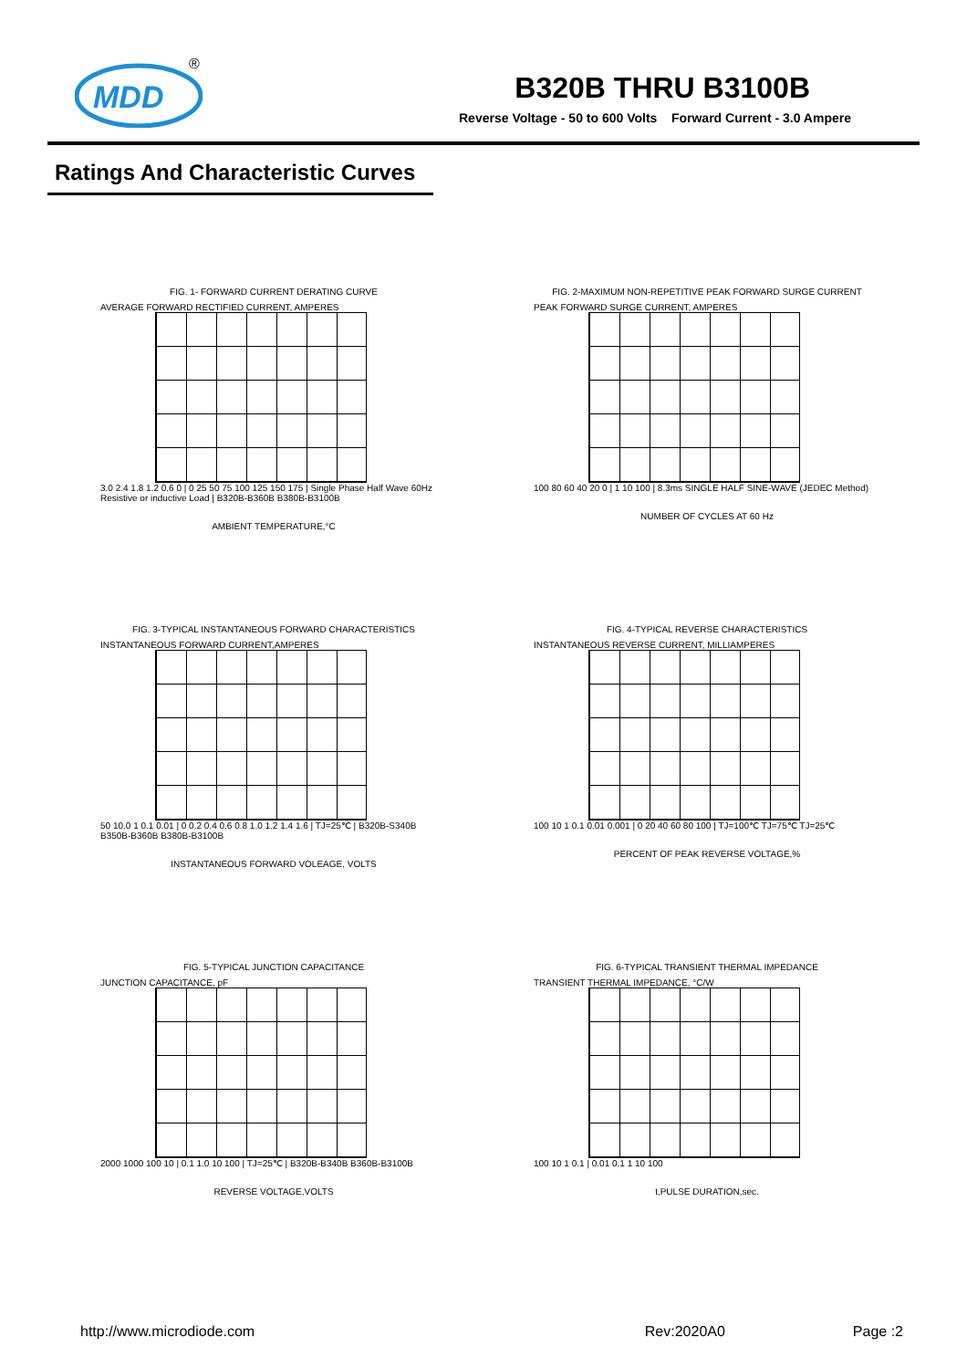MDD
®
B320B THRU B3100B
Reverse Voltage - 50 to 600 Volts Forward Current - 3.0 Ampere
Ratings And Characteristic Curves
FIG. 1- FORWARD CURRENT DERATING CURVE
AVERAGE FORWARD RECTIFIED CURRENT, AMPERES
3.0 2.4 1.8 1.2 0.6 0 | 0 25 50 75 100 125 150 175 | Single Phase Half Wave 60Hz Resistive or inductive Load | B320B-B360B B380B-B3100B
AMBIENT TEMPERATURE,°C
FIG. 2-MAXIMUM NON-REPETITIVE PEAK FORWARD SURGE CURRENT
PEAK FORWARD SURGE CURRENT, AMPERES
100 80 60 40 20 0 | 1 10 100 | 8.3ms SINGLE HALF SINE-WAVE (JEDEC Method)
NUMBER OF CYCLES AT 60 Hz
FIG. 3-TYPICAL INSTANTANEOUS FORWARD CHARACTERISTICS
INSTANTANEOUS FORWARD CURRENT,AMPERES
50 10.0 1 0.1 0.01 | 0 0.2 0.4 0.6 0.8 1.0 1.2 1.4 1.6 | TJ=25℃ | B320B-S340B B350B-B360B B380B-B3100B
INSTANTANEOUS FORWARD VOLEAGE, VOLTS
FIG. 4-TYPICAL REVERSE CHARACTERISTICS
INSTANTANEOUS REVERSE CURRENT, MILLIAMPERES
100 10 1 0.1 0.01 0.001 | 0 20 40 60 80 100 | TJ=100℃ TJ=75℃ TJ=25℃
PERCENT OF PEAK REVERSE VOLTAGE,%
FIG. 5-TYPICAL JUNCTION CAPACITANCE
JUNCTION CAPACITANCE, pF
2000 1000 100 10 | 0.1 1.0 10 100 | TJ=25℃ | B320B-B340B B360B-B3100B
REVERSE VOLTAGE,VOLTS
FIG. 6-TYPICAL TRANSIENT THERMAL IMPEDANCE
TRANSIENT THERMAL IMPEDANCE, °C/W
100 10 1 0.1 | 0.01 0.1 1 10 100
t,PULSE DURATION,sec.
http://www.microdiode.com Rev:2020A0 Page :2